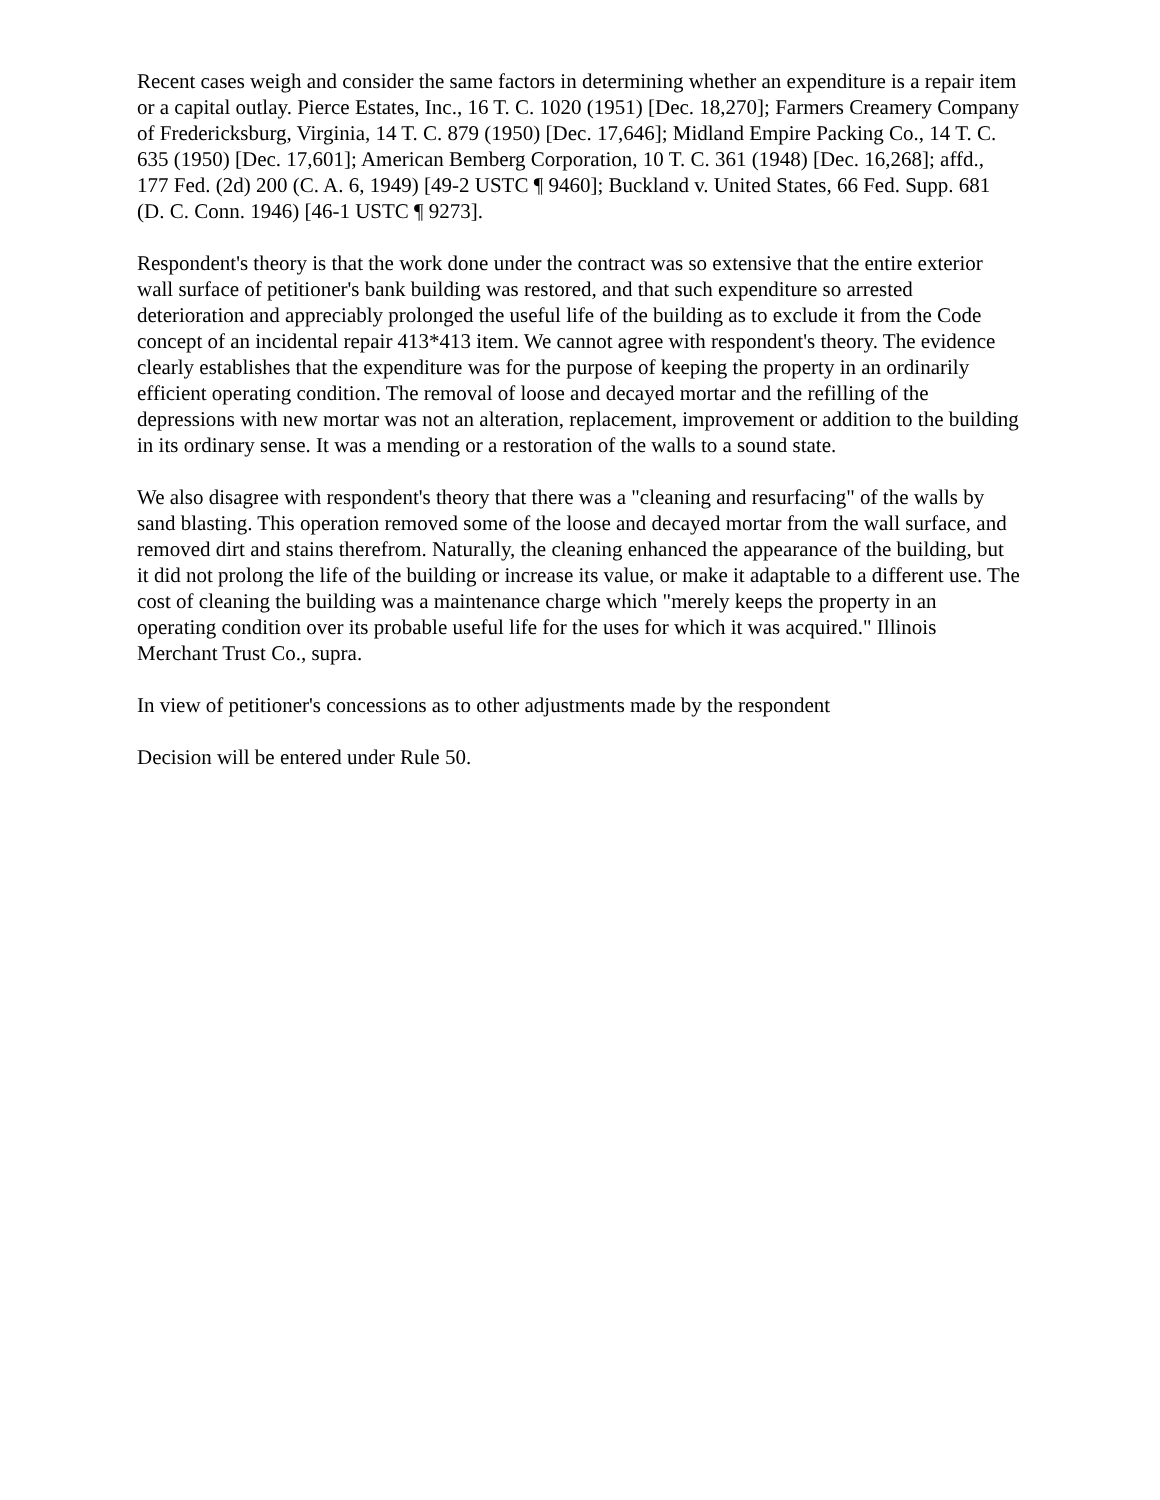Recent cases weigh and consider the same factors in determining whether an expenditure is a repair item or a capital outlay. Pierce Estates, Inc., 16 T. C. 1020 (1951) [Dec. 18,270]; Farmers Creamery Company of Fredericksburg, Virginia, 14 T. C. 879 (1950) [Dec. 17,646]; Midland Empire Packing Co., 14 T. C. 635 (1950) [Dec. 17,601]; American Bemberg Corporation, 10 T. C. 361 (1948) [Dec. 16,268]; affd., 177 Fed. (2d) 200 (C. A. 6, 1949) [49-2 USTC ¶ 9460]; Buckland v. United States, 66 Fed. Supp. 681 (D. C. Conn. 1946) [46-1 USTC ¶ 9273].
Respondent's theory is that the work done under the contract was so extensive that the entire exterior wall surface of petitioner's bank building was restored, and that such expenditure so arrested deterioration and appreciably prolonged the useful life of the building as to exclude it from the Code concept of an incidental repair 413*413 item. We cannot agree with respondent's theory. The evidence clearly establishes that the expenditure was for the purpose of keeping the property in an ordinarily efficient operating condition. The removal of loose and decayed mortar and the refilling of the depressions with new mortar was not an alteration, replacement, improvement or addition to the building in its ordinary sense. It was a mending or a restoration of the walls to a sound state.
We also disagree with respondent's theory that there was a "cleaning and resurfacing" of the walls by sand blasting. This operation removed some of the loose and decayed mortar from the wall surface, and removed dirt and stains therefrom. Naturally, the cleaning enhanced the appearance of the building, but it did not prolong the life of the building or increase its value, or make it adaptable to a different use. The cost of cleaning the building was a maintenance charge which "merely keeps the property in an operating condition over its probable useful life for the uses for which it was acquired." Illinois Merchant Trust Co., supra.
In view of petitioner's concessions as to other adjustments made by the respondent
Decision will be entered under Rule 50.